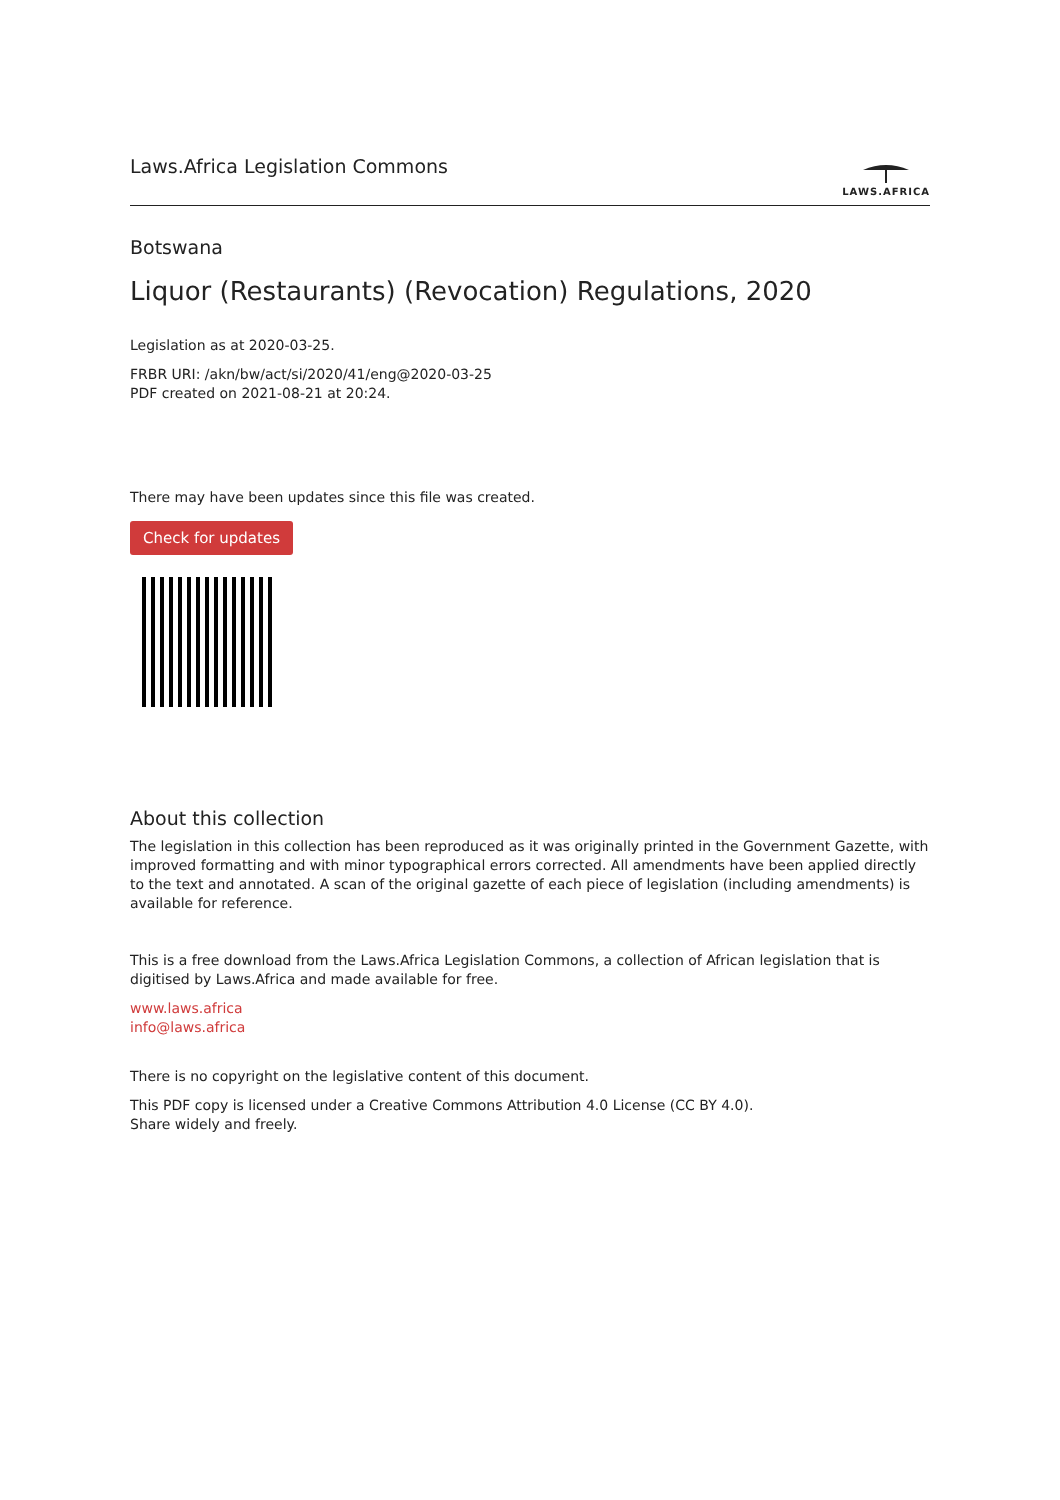Laws.Africa Legislation Commons
LAWS.AFRICA
Botswana
Liquor (Restaurants) (Revocation) Regulations, 2020
Legislation as at 2020-03-25.
FRBR URI: /akn/bw/act/si/2020/41/eng@2020-03-25
PDF created on 2021-08-21 at 20:24.
There may have been updates since this file was created.
Check for updates
About this collection
The legislation in this collection has been reproduced as it was originally printed in the Government Gazette, with improved formatting and with minor typographical errors corrected. All amendments have been applied directly to the text and annotated. A scan of the original gazette of each piece of legislation (including amendments) is available for reference.
This is a free download from the Laws.Africa Legislation Commons, a collection of African legislation that is digitised by Laws.Africa and made available for free.
www.laws.africa
info@laws.africa
There is no copyright on the legislative content of this document.
This PDF copy is licensed under a Creative Commons Attribution 4.0 License (CC BY 4.0).
Share widely and freely.